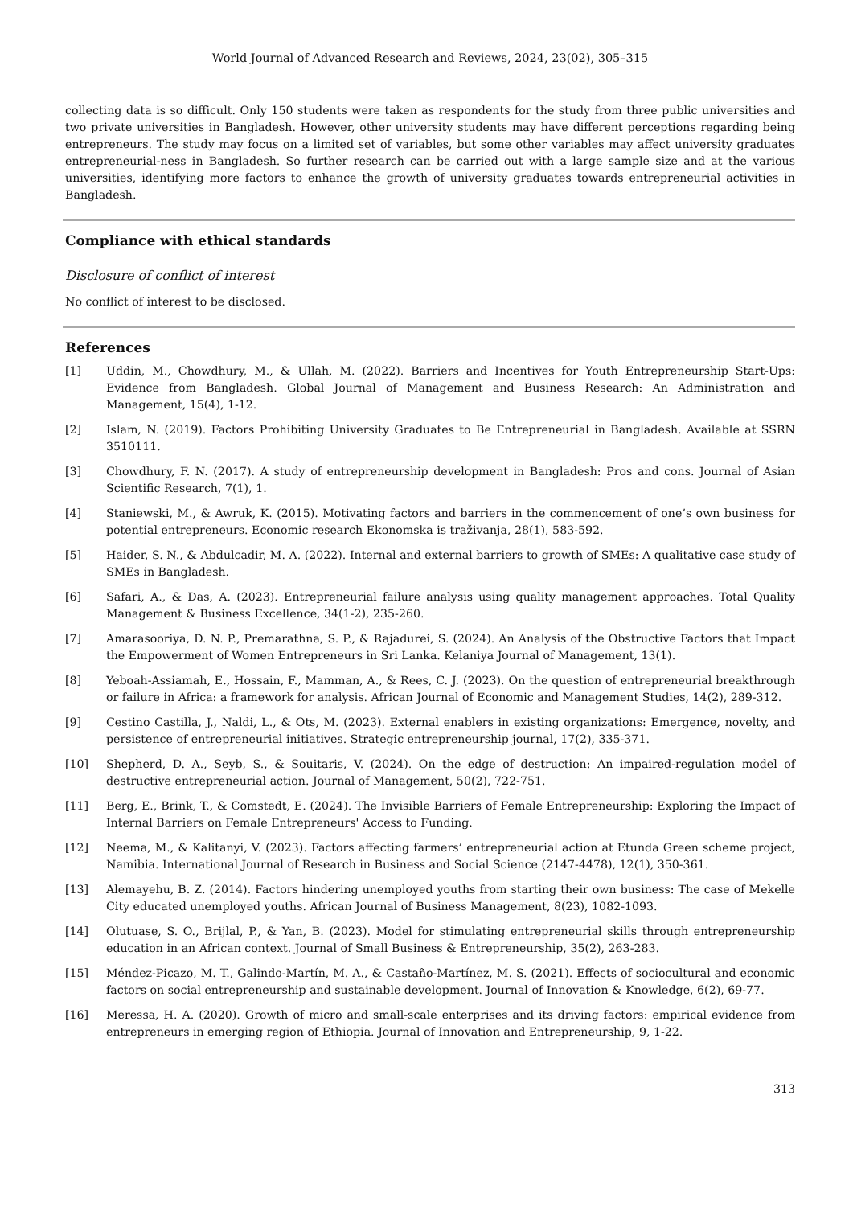World Journal of Advanced Research and Reviews, 2024, 23(02), 305–315
collecting data is so difficult. Only 150 students were taken as respondents for the study from three public universities and two private universities in Bangladesh. However, other university students may have different perceptions regarding being entrepreneurs. The study may focus on a limited set of variables, but some other variables may affect university graduates entrepreneurial-ness in Bangladesh. So further research can be carried out with a large sample size and at the various universities, identifying more factors to enhance the growth of university graduates towards entrepreneurial activities in Bangladesh.
Compliance with ethical standards
Disclosure of conflict of interest
No conflict of interest to be disclosed.
References
[1] Uddin, M., Chowdhury, M., & Ullah, M. (2022). Barriers and Incentives for Youth Entrepreneurship Start-Ups: Evidence from Bangladesh. Global Journal of Management and Business Research: An Administration and Management, 15(4), 1-12.
[2] Islam, N. (2019). Factors Prohibiting University Graduates to Be Entrepreneurial in Bangladesh. Available at SSRN 3510111.
[3] Chowdhury, F. N. (2017). A study of entrepreneurship development in Bangladesh: Pros and cons. Journal of Asian Scientific Research, 7(1), 1.
[4] Staniewski, M., & Awruk, K. (2015). Motivating factors and barriers in the commencement of one’s own business for potential entrepreneurs. Economic research Ekonomska is traživanja, 28(1), 583-592.
[5] Haider, S. N., & Abdulcadir, M. A. (2022). Internal and external barriers to growth of SMEs: A qualitative case study of SMEs in Bangladesh.
[6] Safari, A., & Das, A. (2023). Entrepreneurial failure analysis using quality management approaches. Total Quality Management & Business Excellence, 34(1-2), 235-260.
[7] Amarasooriya, D. N. P., Premarathna, S. P., & Rajadurei, S. (2024). An Analysis of the Obstructive Factors that Impact the Empowerment of Women Entrepreneurs in Sri Lanka. Kelaniya Journal of Management, 13(1).
[8] Yeboah-Assiamah, E., Hossain, F., Mamman, A., & Rees, C. J. (2023). On the question of entrepreneurial breakthrough or failure in Africa: a framework for analysis. African Journal of Economic and Management Studies, 14(2), 289-312.
[9] Cestino Castilla, J., Naldi, L., & Ots, M. (2023). External enablers in existing organizations: Emergence, novelty, and persistence of entrepreneurial initiatives. Strategic entrepreneurship journal, 17(2), 335-371.
[10] Shepherd, D. A., Seyb, S., & Souitaris, V. (2024). On the edge of destruction: An impaired-regulation model of destructive entrepreneurial action. Journal of Management, 50(2), 722-751.
[11] Berg, E., Brink, T., & Comstedt, E. (2024). The Invisible Barriers of Female Entrepreneurship: Exploring the Impact of Internal Barriers on Female Entrepreneurs' Access to Funding.
[12] Neema, M., & Kalitanyi, V. (2023). Factors affecting farmers’ entrepreneurial action at Etunda Green scheme project, Namibia. International Journal of Research in Business and Social Science (2147-4478), 12(1), 350-361.
[13] Alemayehu, B. Z. (2014). Factors hindering unemployed youths from starting their own business: The case of Mekelle City educated unemployed youths. African Journal of Business Management, 8(23), 1082-1093.
[14] Olutuase, S. O., Brijlal, P., & Yan, B. (2023). Model for stimulating entrepreneurial skills through entrepreneurship education in an African context. Journal of Small Business & Entrepreneurship, 35(2), 263-283.
[15] Méndez-Picazo, M. T., Galindo-Martín, M. A., & Castaño-Martínez, M. S. (2021). Effects of sociocultural and economic factors on social entrepreneurship and sustainable development. Journal of Innovation & Knowledge, 6(2), 69-77.
[16] Meressa, H. A. (2020). Growth of micro and small-scale enterprises and its driving factors: empirical evidence from entrepreneurs in emerging region of Ethiopia. Journal of Innovation and Entrepreneurship, 9, 1-22.
313